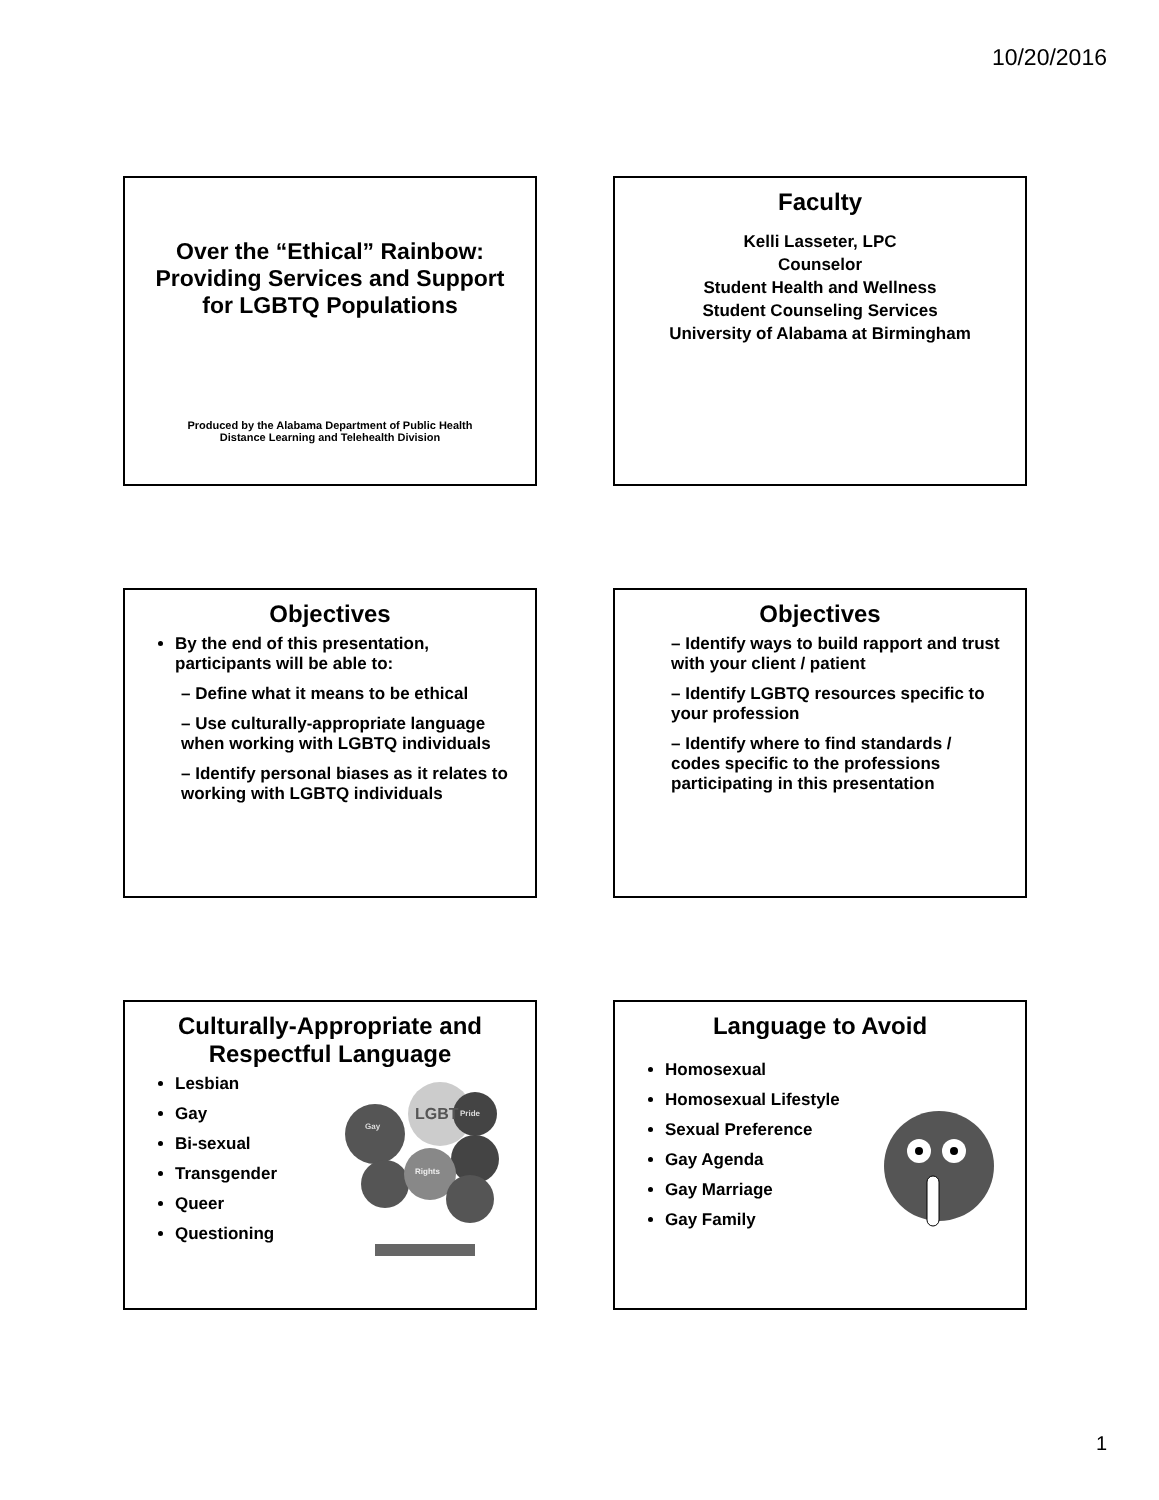10/20/2016
Over the “Ethical” Rainbow: Providing Services and Support for LGBTQ Populations
Produced by the Alabama Department of Public Health
Distance Learning and Telehealth Division
Faculty
Kelli Lasseter, LPC
Counselor
Student Health and Wellness
Student Counseling Services
University of Alabama at Birmingham
Objectives
By the end of this presentation, participants will be able to:
– Define what it means to be ethical
– Use culturally-appropriate language when working with LGBTQ individuals
– Identify personal biases as it relates to working with LGBTQ individuals
Objectives
– Identify ways to build rapport and trust with your client / patient
– Identify LGBTQ resources specific to your profession
– Identify where to find standards / codes specific to the professions participating in this presentation
Culturally-Appropriate and Respectful Language
Lesbian
Gay
Bi-sexual
Transgender
Queer
Questioning
LGBT
Gay
Pride
Rights
Language to Avoid
Homosexual
Homosexual Lifestyle
Sexual Preference
Gay Agenda
Gay Marriage
Gay Family
1